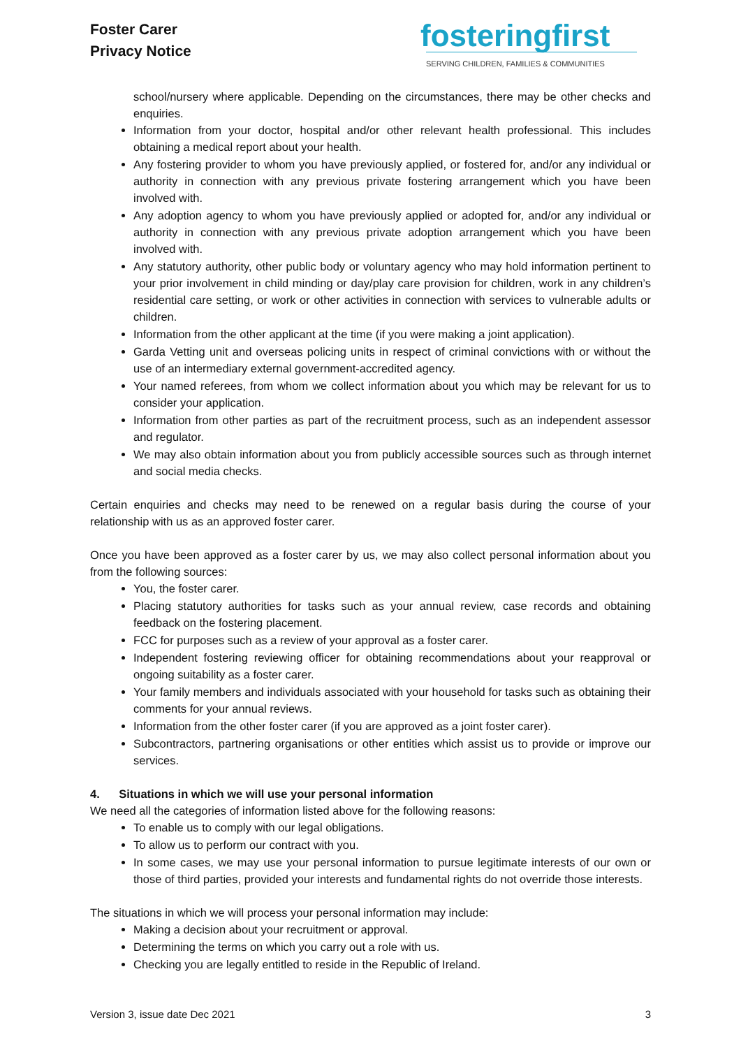Foster Carer
Privacy Notice
fosteringfirst
SERVING CHILDREN, FAMILIES & COMMUNITIES
school/nursery where applicable. Depending on the circumstances, there may be other checks and enquiries.
Information from your doctor, hospital and/or other relevant health professional. This includes obtaining a medical report about your health.
Any fostering provider to whom you have previously applied, or fostered for, and/or any individual or authority in connection with any previous private fostering arrangement which you have been involved with.
Any adoption agency to whom you have previously applied or adopted for, and/or any individual or authority in connection with any previous private adoption arrangement which you have been involved with.
Any statutory authority, other public body or voluntary agency who may hold information pertinent to your prior involvement in child minding or day/play care provision for children, work in any children’s residential care setting, or work or other activities in connection with services to vulnerable adults or children.
Information from the other applicant at the time (if you were making a joint application).
Garda Vetting unit and overseas policing units in respect of criminal convictions with or without the use of an intermediary external government-accredited agency.
Your named referees, from whom we collect information about you which may be relevant for us to consider your application.
Information from other parties as part of the recruitment process, such as an independent assessor and regulator.
We may also obtain information about you from publicly accessible sources such as through internet and social media checks.
Certain enquiries and checks may need to be renewed on a regular basis during the course of your relationship with us as an approved foster carer.
Once you have been approved as a foster carer by us, we may also collect personal information about you from the following sources:
You, the foster carer.
Placing statutory authorities for tasks such as your annual review, case records and obtaining feedback on the fostering placement.
FCC for purposes such as a review of your approval as a foster carer.
Independent fostering reviewing officer for obtaining recommendations about your reapproval or ongoing suitability as a foster carer.
Your family members and individuals associated with your household for tasks such as obtaining their comments for your annual reviews.
Information from the other foster carer (if you are approved as a joint foster carer).
Subcontractors, partnering organisations or other entities which assist us to provide or improve our services.
4. Situations in which we will use your personal information
We need all the categories of information listed above for the following reasons:
To enable us to comply with our legal obligations.
To allow us to perform our contract with you.
In some cases, we may use your personal information to pursue legitimate interests of our own or those of third parties, provided your interests and fundamental rights do not override those interests.
The situations in which we will process your personal information may include:
Making a decision about your recruitment or approval.
Determining the terms on which you carry out a role with us.
Checking you are legally entitled to reside in the Republic of Ireland.
Version 3, issue date Dec 2021 3